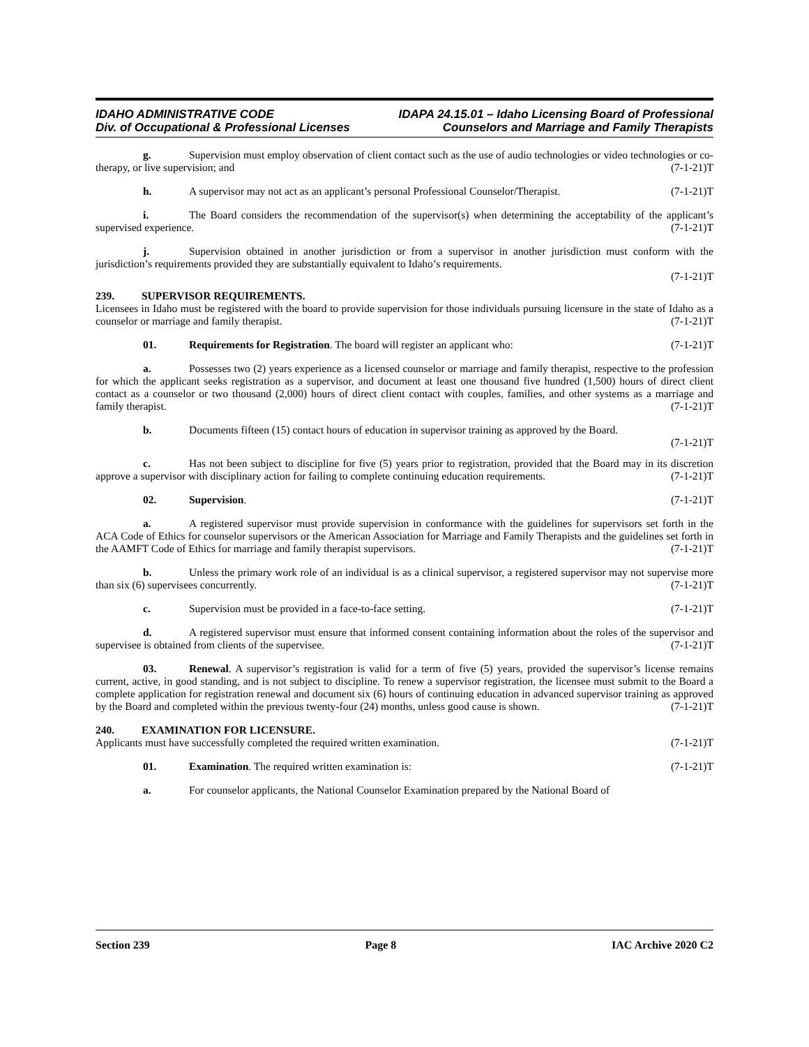IDAHO ADMINISTRATIVE CODE IDAPA 24.15.01 – Idaho Licensing Board of Professional
Div. of Occupational & Professional Licenses Counselors and Marriage and Family Therapists
g. Supervision must employ observation of client contact such as the use of audio technologies or video technologies or co-therapy, or live supervision; and (7-1-21)T
h. A supervisor may not act as an applicant’s personal Professional Counselor/Therapist. (7-1-21)T
i. The Board considers the recommendation of the supervisor(s) when determining the acceptability of the applicant’s supervised experience. (7-1-21)T
j. Supervision obtained in another jurisdiction or from a supervisor in another jurisdiction must conform with the jurisdiction’s requirements provided they are substantially equivalent to Idaho’s requirements.
(7-1-21)T
239. SUPERVISOR REQUIREMENTS.
Licensees in Idaho must be registered with the board to provide supervision for those individuals pursuing licensure in the state of Idaho as a counselor or marriage and family therapist. (7-1-21)T
01. Requirements for Registration. The board will register an applicant who: (7-1-21)T
a. Possesses two (2) years experience as a licensed counselor or marriage and family therapist, respective to the profession for which the applicant seeks registration as a supervisor, and document at least one thousand five hundred (1,500) hours of direct client contact as a counselor or two thousand (2,000) hours of direct client contact with couples, families, and other systems as a marriage and family therapist. (7-1-21)T
b. Documents fifteen (15) contact hours of education in supervisor training as approved by the Board.
(7-1-21)T
c. Has not been subject to discipline for five (5) years prior to registration, provided that the Board may in its discretion approve a supervisor with disciplinary action for failing to complete continuing education requirements. (7-1-21)T
02. Supervision. (7-1-21)T
a. A registered supervisor must provide supervision in conformance with the guidelines for supervisors set forth in the ACA Code of Ethics for counselor supervisors or the American Association for Marriage and Family Therapists and the guidelines set forth in the AAMFT Code of Ethics for marriage and family therapist supervisors. (7-1-21)T
b. Unless the primary work role of an individual is as a clinical supervisor, a registered supervisor may not supervise more than six (6) supervisees concurrently. (7-1-21)T
c. Supervision must be provided in a face-to-face setting. (7-1-21)T
d. A registered supervisor must ensure that informed consent containing information about the roles of the supervisor and supervisee is obtained from clients of the supervisee. (7-1-21)T
03. Renewal. A supervisor’s registration is valid for a term of five (5) years, provided the supervisor’s license remains current, active, in good standing, and is not subject to discipline. To renew a supervisor registration, the licensee must submit to the Board a complete application for registration renewal and document six (6) hours of continuing education in advanced supervisor training as approved by the Board and completed within the previous twenty-four (24) months, unless good cause is shown. (7-1-21)T
240. EXAMINATION FOR LICENSURE.
Applicants must have successfully completed the required written examination. (7-1-21)T
01. Examination. The required written examination is: (7-1-21)T
a. For counselor applicants, the National Counselor Examination prepared by the National Board of
Section 239 Page 8 IAC Archive 2020 C2